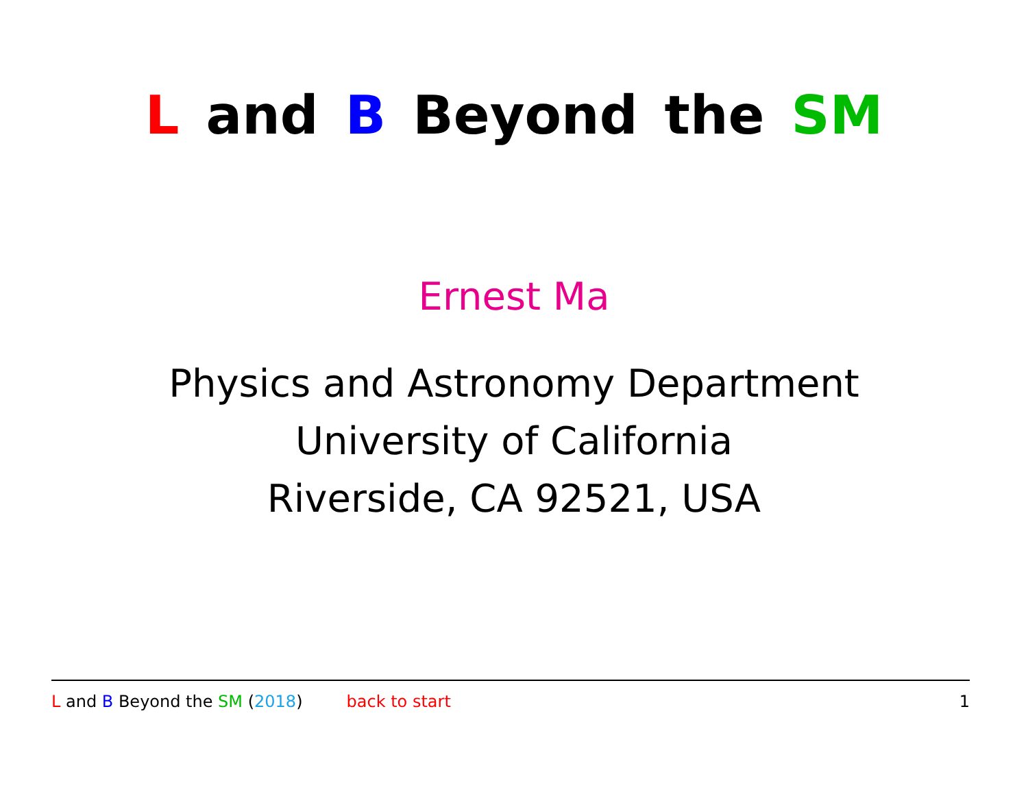L and B Beyond the SM
Ernest Ma
Physics and Astronomy Department
University of California
Riverside, CA 92521, USA
L and B Beyond the SM (2018) back to start 1